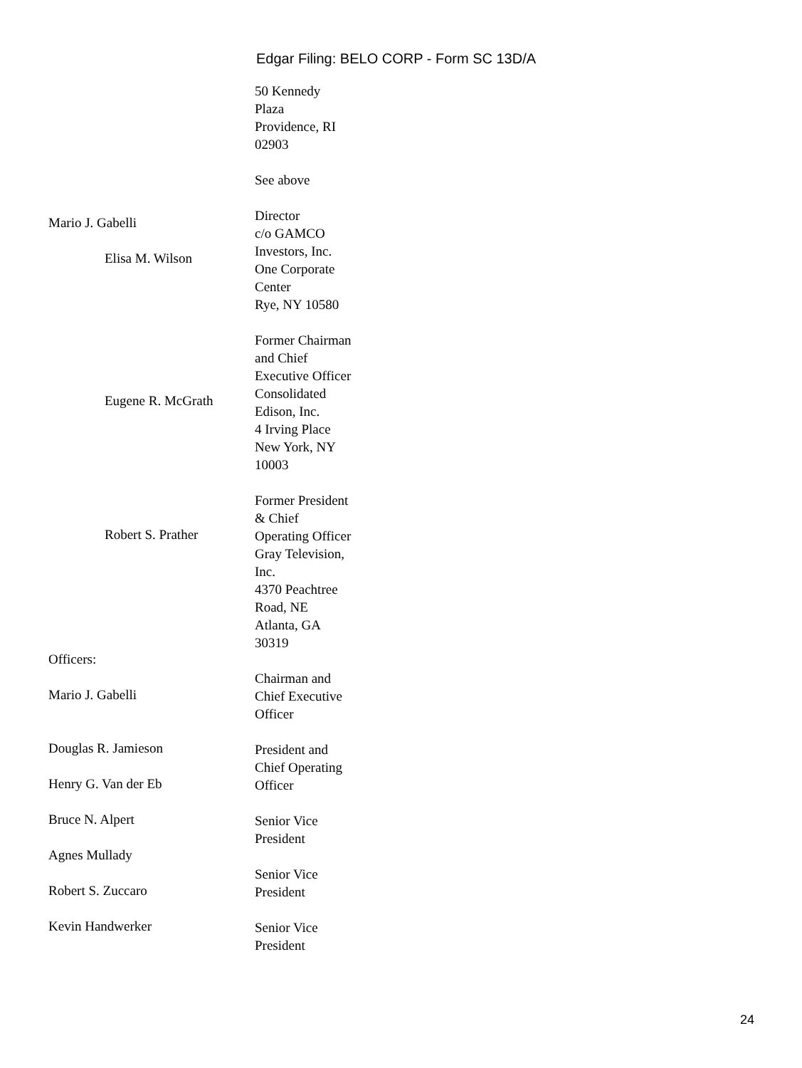Edgar Filing: BELO CORP - Form SC 13D/A
Mario J. Gabelli
Elisa M. Wilson
Eugene R. McGrath
Robert S. Prather
Officers:
Mario J. Gabelli
Douglas R. Jamieson
Henry G. Van der Eb
Bruce N. Alpert
Agnes Mullady
Robert S. Zuccaro
Kevin Handwerker
50 Kennedy
Plaza
Providence, RI
02903
See above
Director
c/o GAMCO
Investors, Inc.
One Corporate
Center
Rye, NY 10580
Former Chairman
and Chief
Executive Officer
Consolidated
Edison, Inc.
4 Irving Place
New York, NY
10003
Former President
& Chief
Operating Officer
Gray Television,
Inc.
4370 Peachtree
Road, NE
Atlanta, GA
30319
Chairman and
Chief Executive
Officer
President and
Chief Operating
Officer
Senior Vice
President
Senior Vice
President
Senior Vice
President
24